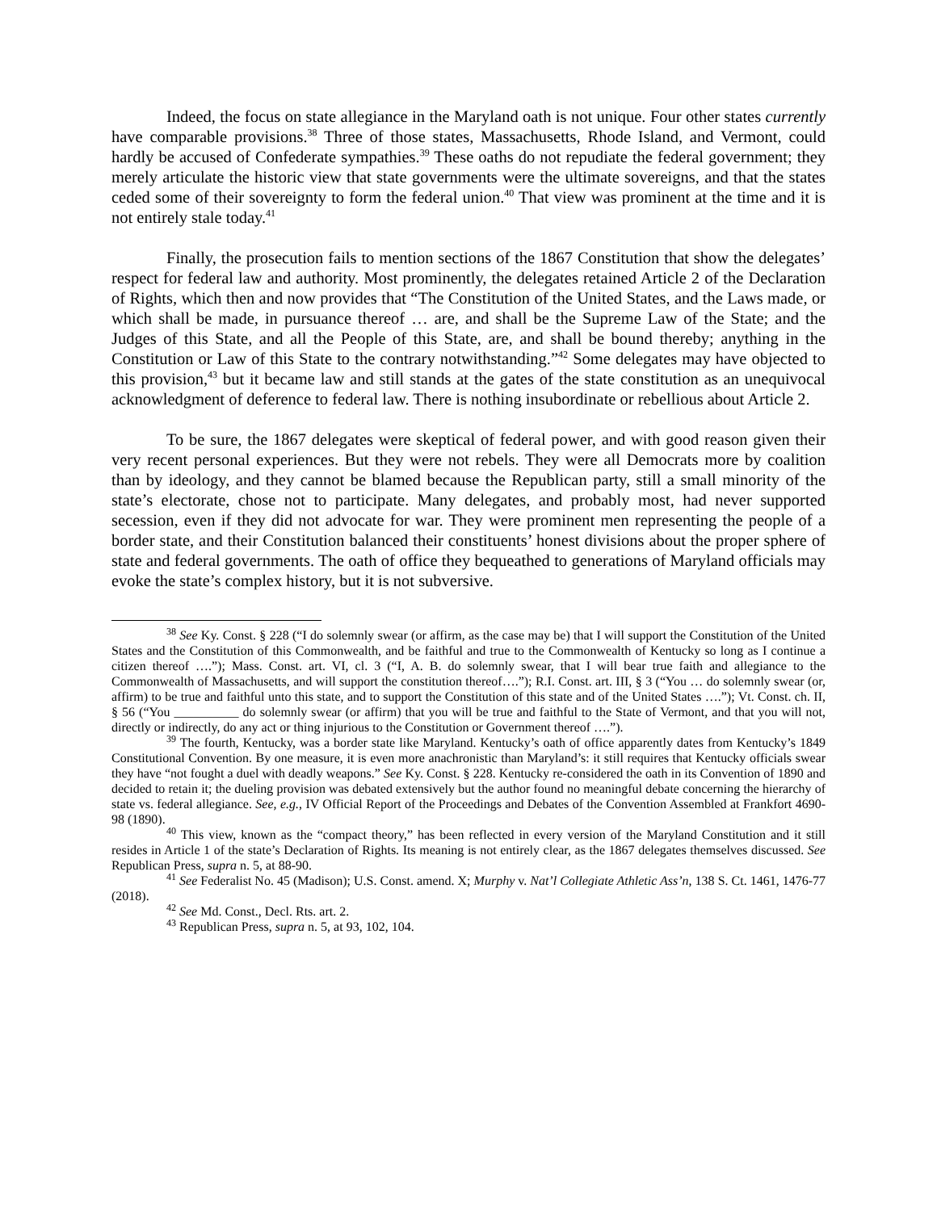Indeed, the focus on state allegiance in the Maryland oath is not unique. Four other states currently have comparable provisions.<sup>38</sup> Three of those states, Massachusetts, Rhode Island, and Vermont, could hardly be accused of Confederate sympathies.<sup>39</sup> These oaths do not repudiate the federal government; they merely articulate the historic view that state governments were the ultimate sovereigns, and that the states ceded some of their sovereignty to form the federal union.<sup>40</sup> That view was prominent at the time and it is not entirely stale today.<sup>41</sup>
Finally, the prosecution fails to mention sections of the 1867 Constitution that show the delegates’ respect for federal law and authority. Most prominently, the delegates retained Article 2 of the Declaration of Rights, which then and now provides that “The Constitution of the United States, and the Laws made, or which shall be made, in pursuance thereof … are, and shall be the Supreme Law of the State; and the Judges of this State, and all the People of this State, are, and shall be bound thereby; anything in the Constitution or Law of this State to the contrary notwithstanding.”<sup>42</sup> Some delegates may have objected to this provision,<sup>43</sup> but it became law and still stands at the gates of the state constitution as an unequivocal acknowledgment of deference to federal law. There is nothing insubordinate or rebellious about Article 2.
To be sure, the 1867 delegates were skeptical of federal power, and with good reason given their very recent personal experiences. But they were not rebels. They were all Democrats more by coalition than by ideology, and they cannot be blamed because the Republican party, still a small minority of the state’s electorate, chose not to participate. Many delegates, and probably most, had never supported secession, even if they did not advocate for war. They were prominent men representing the people of a border state, and their Constitution balanced their constituents’ honest divisions about the proper sphere of state and federal governments. The oath of office they bequeathed to generations of Maryland officials may evoke the state’s complex history, but it is not subversive.
<sup>38</sup> See Ky. Const. § 228 (“I do solemnly swear (or affirm, as the case may be) that I will support the Constitution of the United States and the Constitution of this Commonwealth, and be faithful and true to the Commonwealth of Kentucky so long as I continue a citizen thereof ….”); Mass. Const. art. VI, cl. 3 (“I, A. B. do solemnly swear, that I will bear true faith and allegiance to the Commonwealth of Massachusetts, and will support the constitution thereof….”); R.I. Const. art. III, § 3 (“You … do solemnly swear (or, affirm) to be true and faithful unto this state, and to support the Constitution of this state and of the United States ….”); Vt. Const. ch. II, § 56 (“You __________ do solemnly swear (or affirm) that you will be true and faithful to the State of Vermont, and that you will not, directly or indirectly, do any act or thing injurious to the Constitution or Government thereof ….”).
<sup>39</sup> The fourth, Kentucky, was a border state like Maryland. Kentucky’s oath of office apparently dates from Kentucky’s 1849 Constitutional Convention. By one measure, it is even more anachronistic than Maryland’s: it still requires that Kentucky officials swear they have “not fought a duel with deadly weapons.” See Ky. Const. § 228. Kentucky re-considered the oath in its Convention of 1890 and decided to retain it; the dueling provision was debated extensively but the author found no meaningful debate concerning the hierarchy of state vs. federal allegiance. See, e.g., IV Official Report of the Proceedings and Debates of the Convention Assembled at Frankfort 4690-98 (1890).
<sup>40</sup> This view, known as the “compact theory,” has been reflected in every version of the Maryland Constitution and it still resides in Article 1 of the state’s Declaration of Rights. Its meaning is not entirely clear, as the 1867 delegates themselves discussed. See Republican Press, supra n. 5, at 88-90.
<sup>41</sup> See Federalist No. 45 (Madison); U.S. Const. amend. X; Murphy v. Nat’l Collegiate Athletic Ass’n, 138 S. Ct. 1461, 1476-77 (2018).
<sup>42</sup> See Md. Const., Decl. Rts. art. 2.
<sup>43</sup> Republican Press, supra n. 5, at 93, 102, 104.